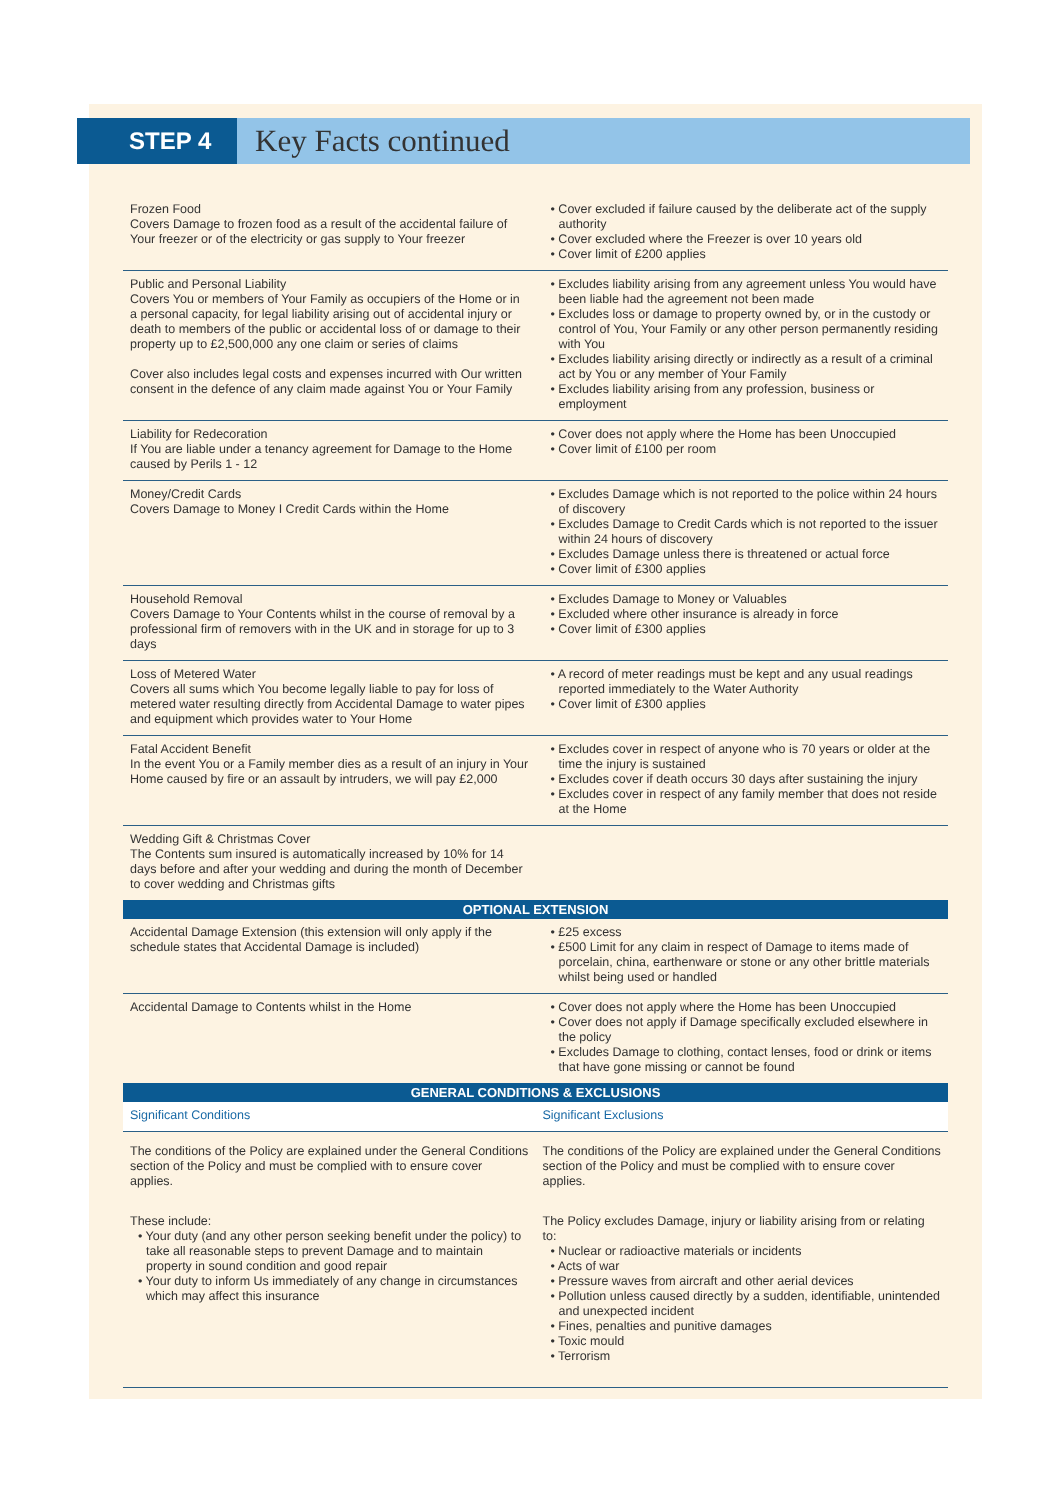STEP 4
Key Facts continued
| Frozen Food Covers Damage to frozen food as a result of the accidental failure of Your freezer or of the electricity or gas supply to Your freezer | • Cover excluded if failure caused by the deliberate act of the supply authority • Cover excluded where the Freezer is over 10 years old • Cover limit of £200 applies |
| Public and Personal Liability Covers You or members of Your Family as occupiers of the Home or in a personal capacity, for legal liability arising out of accidental injury or death to members of the public or accidental loss of or damage to their property up to £2,500,000 any one claim or series of claims Cover also includes legal costs and expenses incurred with Our written consent in the defence of any claim made against You or Your Family | • Excludes liability arising from any agreement unless You would have been liable had the agreement not been made • Excludes loss or damage to property owned by, or in the custody or control of You, Your Family or any other person permanently residing with You • Excludes liability arising directly or indirectly as a result of a criminal act by You or any member of Your Family • Excludes liability arising from any profession, business or employment |
| Liability for Redecoration If You are liable under a tenancy agreement for Damage to the Home caused by Perils 1 - 12 | • Cover does not apply where the Home has been Unoccupied • Cover limit of £100 per room |
| Money/Credit Cards Covers Damage to Money I Credit Cards within the Home | • Excludes Damage which is not reported to the police within 24 hours of discovery • Excludes Damage to Credit Cards which is not reported to the issuer within 24 hours of discovery • Excludes Damage unless there is threatened or actual force • Cover limit of £300 applies |
| Household Removal Covers Damage to Your Contents whilst in the course of removal by a professional firm of removers with in the UK and in storage for up to 3 days | • Excludes Damage to Money or Valuables • Excluded where other insurance is already in force • Cover limit of £300 applies |
| Loss of Metered Water Covers all sums which You become legally liable to pay for loss of metered water resulting directly from Accidental Damage to water pipes and equipment which provides water to Your Home | • A record of meter readings must be kept and any usual readings reported immediately to the Water Authority • Cover limit of £300 applies |
| Fatal Accident Benefit In the event You or a Family member dies as a result of an injury in Your Home caused by fire or an assault by intruders, we will pay £2,000 | • Excludes cover in respect of anyone who is 70 years or older at the time the injury is sustained • Excludes cover if death occurs 30 days after sustaining the injury • Excludes cover in respect of any family member that does not reside at the Home |
| Wedding Gift & Christmas Cover The Contents sum insured is automatically increased by 10% for 14 days before and after your wedding and during the month of December to cover wedding and Christmas gifts | |
| OPTIONAL EXTENSION | |
| Accidental Damage Extension (this extension will only apply if the schedule states that Accidental Damage is included) | • £25 excess • £500 Limit for any claim in respect of Damage to items made of porcelain, china, earthenware or stone or any other brittle materials whilst being used or handled |
| Accidental Damage to Contents whilst in the Home | • Cover does not apply where the Home has been Unoccupied • Cover does not apply if Damage specifically excluded elsewhere in the policy • Excludes Damage to clothing, contact lenses, food or drink or items that have gone missing or cannot be found |
| GENERAL CONDITIONS & EXCLUSIONS | |
| Significant Conditions | Significant Exclusions |
| The conditions of the Policy are explained under the General Conditions section of the Policy and must be complied with to ensure cover applies. These include: • Your duty (and any other person seeking benefit under the policy) to take all reasonable steps to prevent Damage and to maintain property in sound condition and good repair • Your duty to inform Us immediately of any change in circumstances which may affect this insurance | The conditions of the Policy are explained under the General Conditions section of the Policy and must be complied with to ensure cover applies. The Policy excludes Damage, injury or liability arising from or relating to: • Nuclear or radioactive materials or incidents • Acts of war • Pressure waves from aircraft and other aerial devices • Pollution unless caused directly by a sudden, identifiable, unintended and unexpected incident • Fines, penalties and punitive damages • Toxic mould • Terrorism |